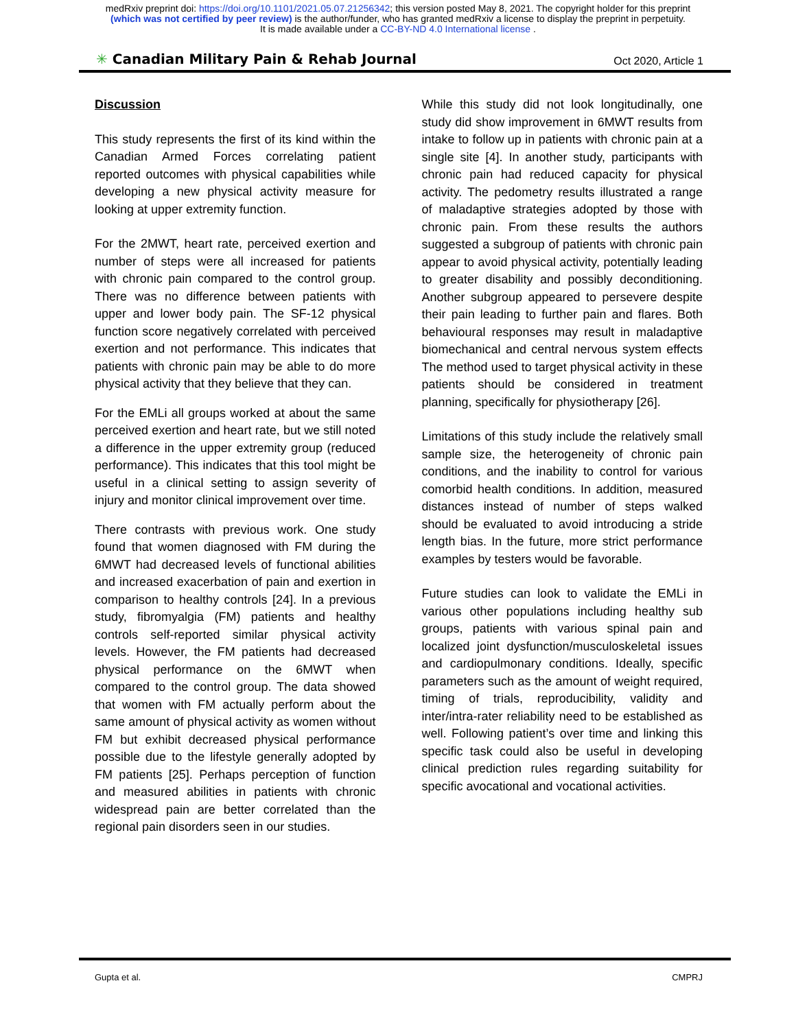medRxiv preprint doi: https://doi.org/10.1101/2021.05.07.21256342; this version posted May 8, 2021. The copyright holder for this preprint
(which was not certified by peer review) is the author/funder, who has granted medRxiv a license to display the preprint in perpetuity.
It is made available under a CC-BY-ND 4.0 International license .
✳ Canadian Military Pain & Rehab Journal Oct 2020, Article 1
Discussion
This study represents the first of its kind within the Canadian Armed Forces correlating patient reported outcomes with physical capabilities while developing a new physical activity measure for looking at upper extremity function.
For the 2MWT, heart rate, perceived exertion and number of steps were all increased for patients with chronic pain compared to the control group. There was no difference between patients with upper and lower body pain. The SF-12 physical function score negatively correlated with perceived exertion and not performance. This indicates that patients with chronic pain may be able to do more physical activity that they believe that they can.
For the EMLi all groups worked at about the same perceived exertion and heart rate, but we still noted a difference in the upper extremity group (reduced performance). This indicates that this tool might be useful in a clinical setting to assign severity of injury and monitor clinical improvement over time.
There contrasts with previous work. One study found that women diagnosed with FM during the 6MWT had decreased levels of functional abilities and increased exacerbation of pain and exertion in comparison to healthy controls [24]. In a previous study, fibromyalgia (FM) patients and healthy controls self-reported similar physical activity levels. However, the FM patients had decreased physical performance on the 6MWT when compared to the control group. The data showed that women with FM actually perform about the same amount of physical activity as women without FM but exhibit decreased physical performance possible due to the lifestyle generally adopted by FM patients [25]. Perhaps perception of function and measured abilities in patients with chronic widespread pain are better correlated than the regional pain disorders seen in our studies.
While this study did not look longitudinally, one study did show improvement in 6MWT results from intake to follow up in patients with chronic pain at a single site [4]. In another study, participants with chronic pain had reduced capacity for physical activity. The pedometry results illustrated a range of maladaptive strategies adopted by those with chronic pain. From these results the authors suggested a subgroup of patients with chronic pain appear to avoid physical activity, potentially leading to greater disability and possibly deconditioning. Another subgroup appeared to persevere despite their pain leading to further pain and flares. Both behavioural responses may result in maladaptive biomechanical and central nervous system effects The method used to target physical activity in these patients should be considered in treatment planning, specifically for physiotherapy [26].
Limitations of this study include the relatively small sample size, the heterogeneity of chronic pain conditions, and the inability to control for various comorbid health conditions. In addition, measured distances instead of number of steps walked should be evaluated to avoid introducing a stride length bias. In the future, more strict performance examples by testers would be favorable.
Future studies can look to validate the EMLi in various other populations including healthy sub groups, patients with various spinal pain and localized joint dysfunction/musculoskeletal issues and cardiopulmonary conditions. Ideally, specific parameters such as the amount of weight required, timing of trials, reproducibility, validity and inter/intra-rater reliability need to be established as well. Following patient’s over time and linking this specific task could also be useful in developing clinical prediction rules regarding suitability for specific avocational and vocational activities.
Gupta et al. CMPRJ